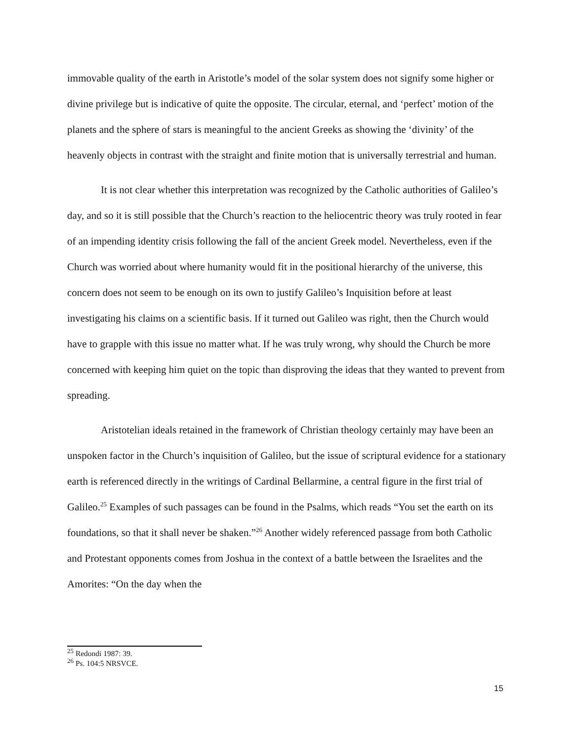immovable quality of the earth in Aristotle’s model of the solar system does not signify some higher or divine privilege but is indicative of quite the opposite. The circular, eternal, and ‘perfect’ motion of the planets and the sphere of stars is meaningful to the ancient Greeks as showing the ‘divinity’ of the heavenly objects in contrast with the straight and finite motion that is universally terrestrial and human.
It is not clear whether this interpretation was recognized by the Catholic authorities of Galileo’s day, and so it is still possible that the Church’s reaction to the heliocentric theory was truly rooted in fear of an impending identity crisis following the fall of the ancient Greek model. Nevertheless, even if the Church was worried about where humanity would fit in the positional hierarchy of the universe, this concern does not seem to be enough on its own to justify Galileo’s Inquisition before at least investigating his claims on a scientific basis. If it turned out Galileo was right, then the Church would have to grapple with this issue no matter what. If he was truly wrong, why should the Church be more concerned with keeping him quiet on the topic than disproving the ideas that they wanted to prevent from spreading.
Aristotelian ideals retained in the framework of Christian theology certainly may have been an unspoken factor in the Church’s inquisition of Galileo, but the issue of scriptural evidence for a stationary earth is referenced directly in the writings of Cardinal Bellarmine, a central figure in the first trial of Galileo.<sup>25</sup> Examples of such passages can be found in the Psalms, which reads “You set the earth on its foundations, so that it shall never be shaken.”<sup>26</sup> Another widely referenced passage from both Catholic and Protestant opponents comes from Joshua in the context of a battle between the Israelites and the Amorites: “On the day when the
<sup>25</sup> Redondi 1987: 39.
<sup>26</sup> Ps. 104:5 NRSVCE.
15